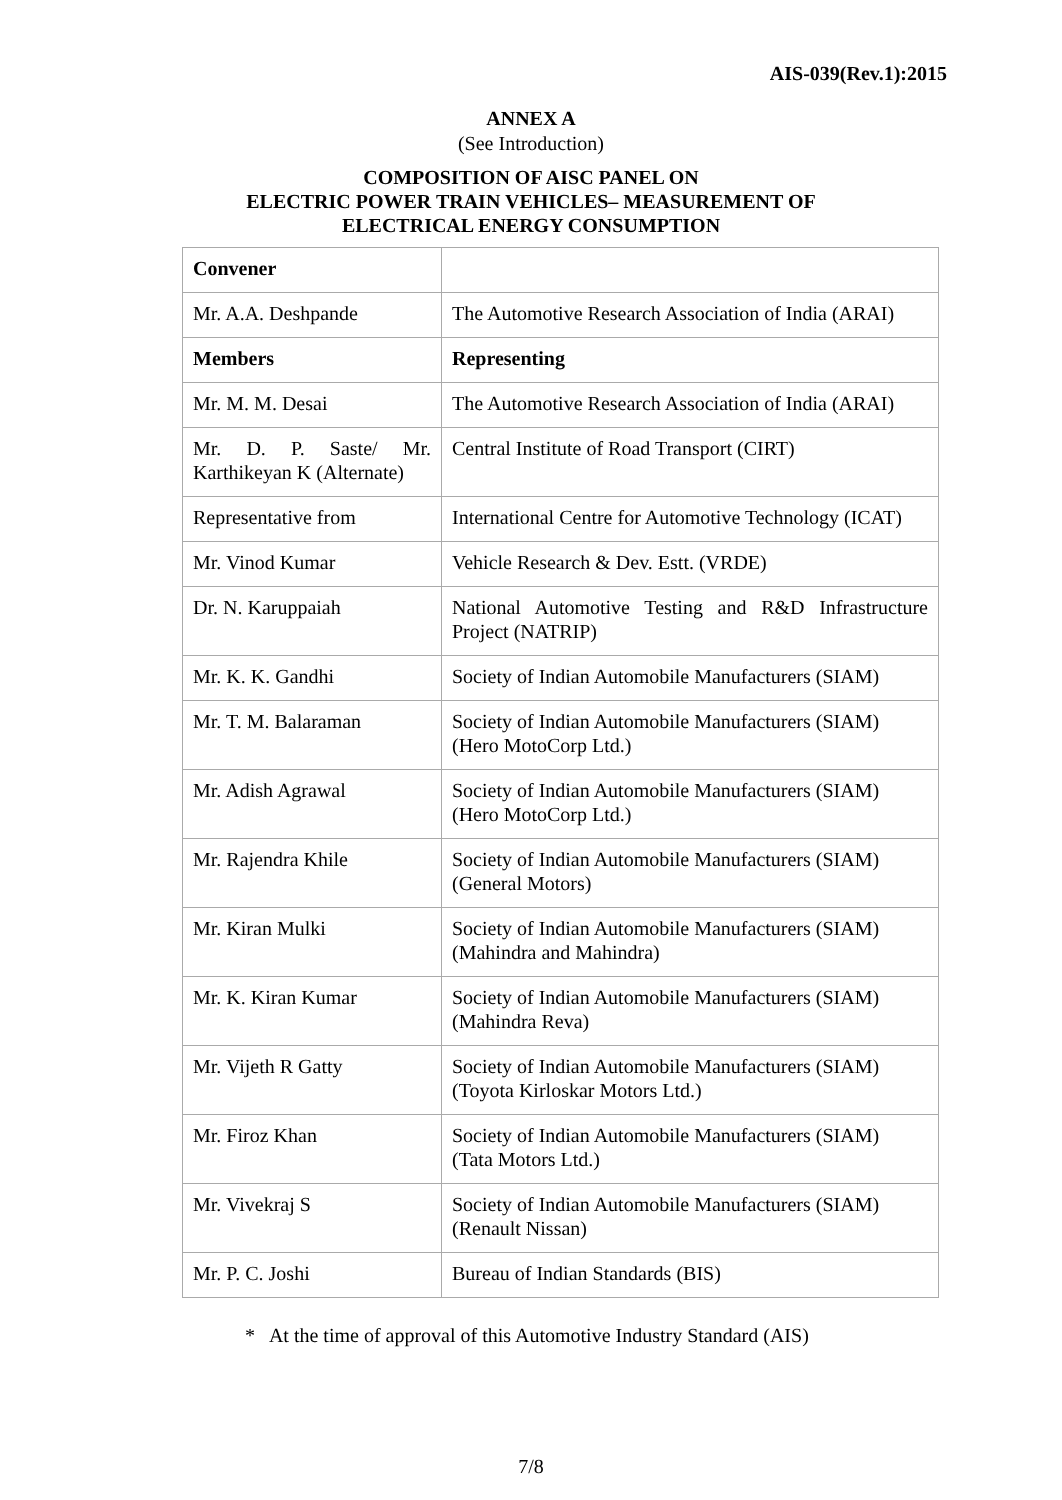AIS-039(Rev.1):2015
ANNEX A
(See Introduction)
COMPOSITION OF AISC PANEL ON
ELECTRIC POWER TRAIN VEHICLES– MEASUREMENT OF
ELECTRICAL ENERGY CONSUMPTION
| Convener | |
| Mr. A.A. Deshpande | The Automotive Research Association of India (ARAI) |
| Members | Representing |
| Mr. M. M. Desai | The Automotive Research Association of India (ARAI) |
| Mr. D. P. Saste/ Mr. Karthikeyan K (Alternate) | Central Institute of Road Transport (CIRT) |
| Representative from | International Centre for Automotive Technology (ICAT) |
| Mr. Vinod Kumar | Vehicle Research & Dev. Estt. (VRDE) |
| Dr. N. Karuppaiah | National Automotive Testing and R&D Infrastructure Project (NATRIP) |
| Mr. K. K. Gandhi | Society of Indian Automobile Manufacturers (SIAM) |
| Mr. T. M. Balaraman | Society of Indian Automobile Manufacturers (SIAM) (Hero MotoCorp Ltd.) |
| Mr. Adish Agrawal | Society of Indian Automobile Manufacturers (SIAM) (Hero MotoCorp Ltd.) |
| Mr. Rajendra Khile | Society of Indian Automobile Manufacturers (SIAM) (General Motors) |
| Mr. Kiran Mulki | Society of Indian Automobile Manufacturers (SIAM) (Mahindra and Mahindra) |
| Mr. K. Kiran Kumar | Society of Indian Automobile Manufacturers (SIAM) (Mahindra Reva) |
| Mr. Vijeth R Gatty | Society of Indian Automobile Manufacturers (SIAM) (Toyota Kirloskar Motors Ltd.) |
| Mr. Firoz Khan | Society of Indian Automobile Manufacturers (SIAM) (Tata Motors Ltd.) |
| Mr. Vivekraj S | Society of Indian Automobile Manufacturers (SIAM) (Renault Nissan) |
| Mr. P. C. Joshi | Bureau of Indian Standards (BIS) |
* At the time of approval of this Automotive Industry Standard (AIS)
7/8